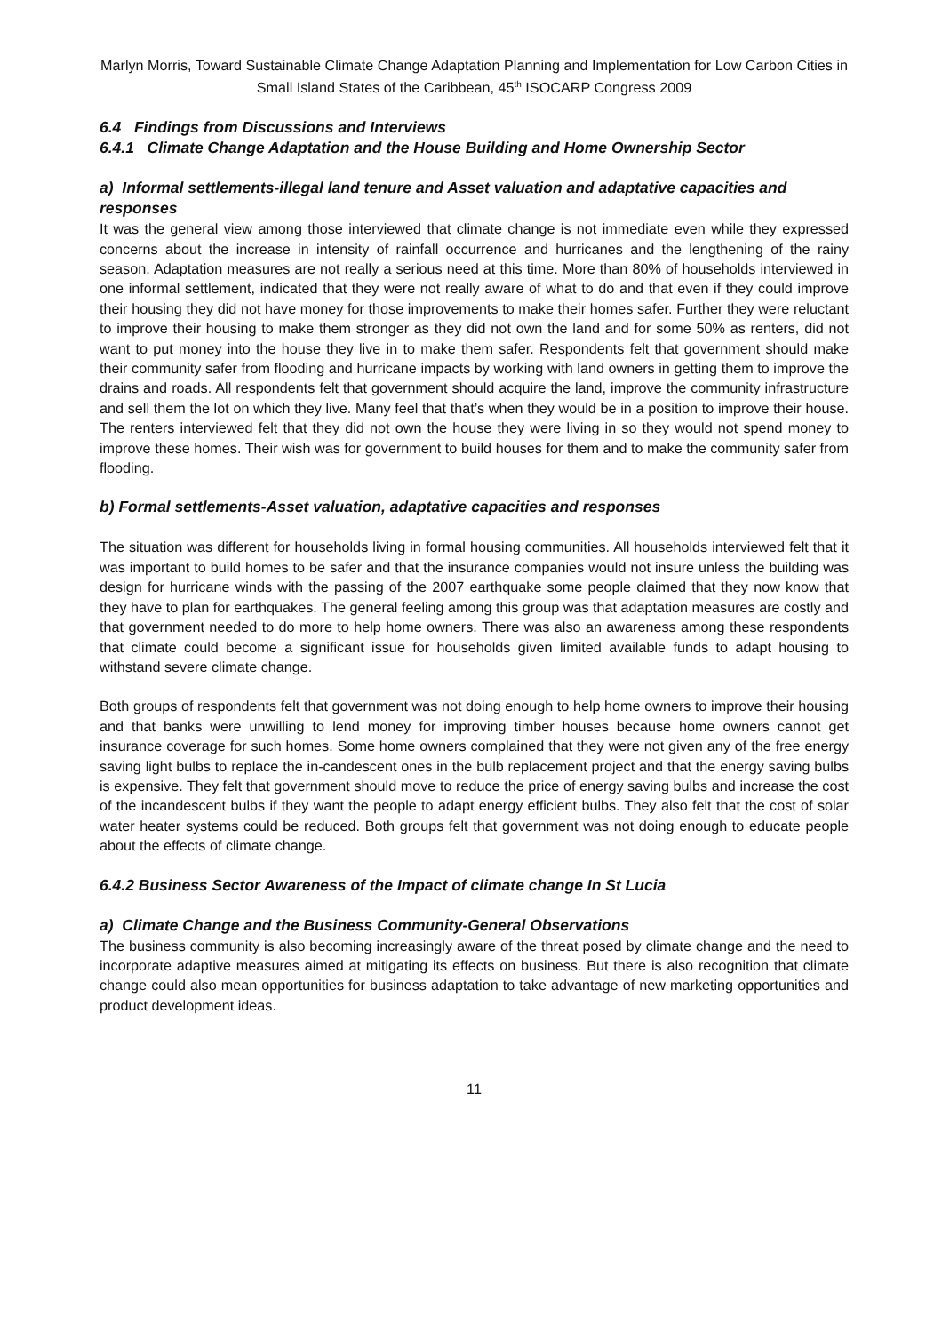Marlyn Morris, Toward Sustainable Climate Change Adaptation Planning and Implementation for Low Carbon Cities in Small Island States of the Caribbean, 45<sup>th</sup> ISOCARP Congress 2009
6.4 Findings from Discussions and Interviews
6.4.1 Climate Change Adaptation and the House Building and Home Ownership Sector
a) Informal settlements-illegal land tenure and Asset valuation and adaptative capacities and responses
It was the general view among those interviewed that climate change is not immediate even while they expressed concerns about the increase in intensity of rainfall occurrence and hurricanes and the lengthening of the rainy season. Adaptation measures are not really a serious need at this time. More than 80% of households interviewed in one informal settlement, indicated that they were not really aware of what to do and that even if they could improve their housing they did not have money for those improvements to make their homes safer. Further they were reluctant to improve their housing to make them stronger as they did not own the land and for some 50% as renters, did not want to put money into the house they live in to make them safer. Respondents felt that government should make their community safer from flooding and hurricane impacts by working with land owners in getting them to improve the drains and roads. All respondents felt that government should acquire the land, improve the community infrastructure and sell them the lot on which they live. Many feel that that’s when they would be in a position to improve their house. The renters interviewed felt that they did not own the house they were living in so they would not spend money to improve these homes. Their wish was for government to build houses for them and to make the community safer from flooding.
b) Formal settlements-Asset valuation, adaptative capacities and responses
The situation was different for households living in formal housing communities. All households interviewed felt that it was important to build homes to be safer and that the insurance companies would not insure unless the building was design for hurricane winds with the passing of the 2007 earthquake some people claimed that they now know that they have to plan for earthquakes. The general feeling among this group was that adaptation measures are costly and that government needed to do more to help home owners. There was also an awareness among these respondents that climate could become a significant issue for households given limited available funds to adapt housing to withstand severe climate change.
Both groups of respondents felt that government was not doing enough to help home owners to improve their housing and that banks were unwilling to lend money for improving timber houses because home owners cannot get insurance coverage for such homes. Some home owners complained that they were not given any of the free energy saving light bulbs to replace the in-candescent ones in the bulb replacement project and that the energy saving bulbs is expensive. They felt that government should move to reduce the price of energy saving bulbs and increase the cost of the incandescent bulbs if they want the people to adapt energy efficient bulbs. They also felt that the cost of solar water heater systems could be reduced. Both groups felt that government was not doing enough to educate people about the effects of climate change.
6.4.2 Business Sector Awareness of the Impact of climate change In St Lucia
a) Climate Change and the Business Community-General Observations
The business community is also becoming increasingly aware of the threat posed by climate change and the need to incorporate adaptive measures aimed at mitigating its effects on business. But there is also recognition that climate change could also mean opportunities for business adaptation to take advantage of new marketing opportunities and product development ideas.
11